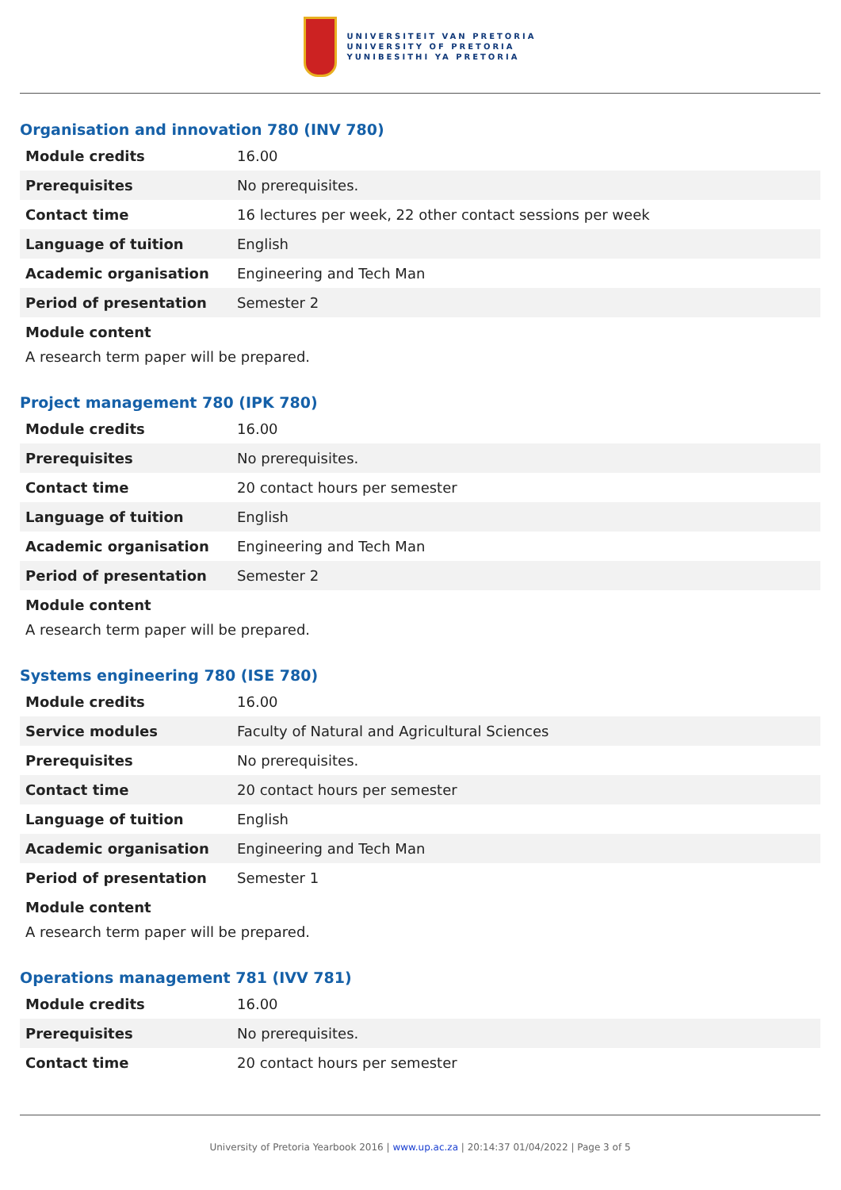UNIVERSITEIT VAN PRETORIA
UNIVERSITY OF PRETORIA
YUNIBESITHI YA PRETORIA
Organisation and innovation 780 (INV 780)
| Module credits | 16.00 |
| Prerequisites | No prerequisites. |
| Contact time | 16 lectures per week, 22 other contact sessions per week |
| Language of tuition | English |
| Academic organisation | Engineering and Tech Man |
| Period of presentation | Semester 2 |
Module content
A research term paper will be prepared.
Project management 780 (IPK 780)
| Module credits | 16.00 |
| Prerequisites | No prerequisites. |
| Contact time | 20 contact hours per semester |
| Language of tuition | English |
| Academic organisation | Engineering and Tech Man |
| Period of presentation | Semester 2 |
Module content
A research term paper will be prepared.
Systems engineering 780 (ISE 780)
| Module credits | 16.00 |
| Service modules | Faculty of Natural and Agricultural Sciences |
| Prerequisites | No prerequisites. |
| Contact time | 20 contact hours per semester |
| Language of tuition | English |
| Academic organisation | Engineering and Tech Man |
| Period of presentation | Semester 1 |
Module content
A research term paper will be prepared.
Operations management 781 (IVV 781)
| Module credits | 16.00 |
| Prerequisites | No prerequisites. |
| Contact time | 20 contact hours per semester |
University of Pretoria Yearbook 2016 | www.up.ac.za | 20:14:37 01/04/2022 | Page 3 of 5